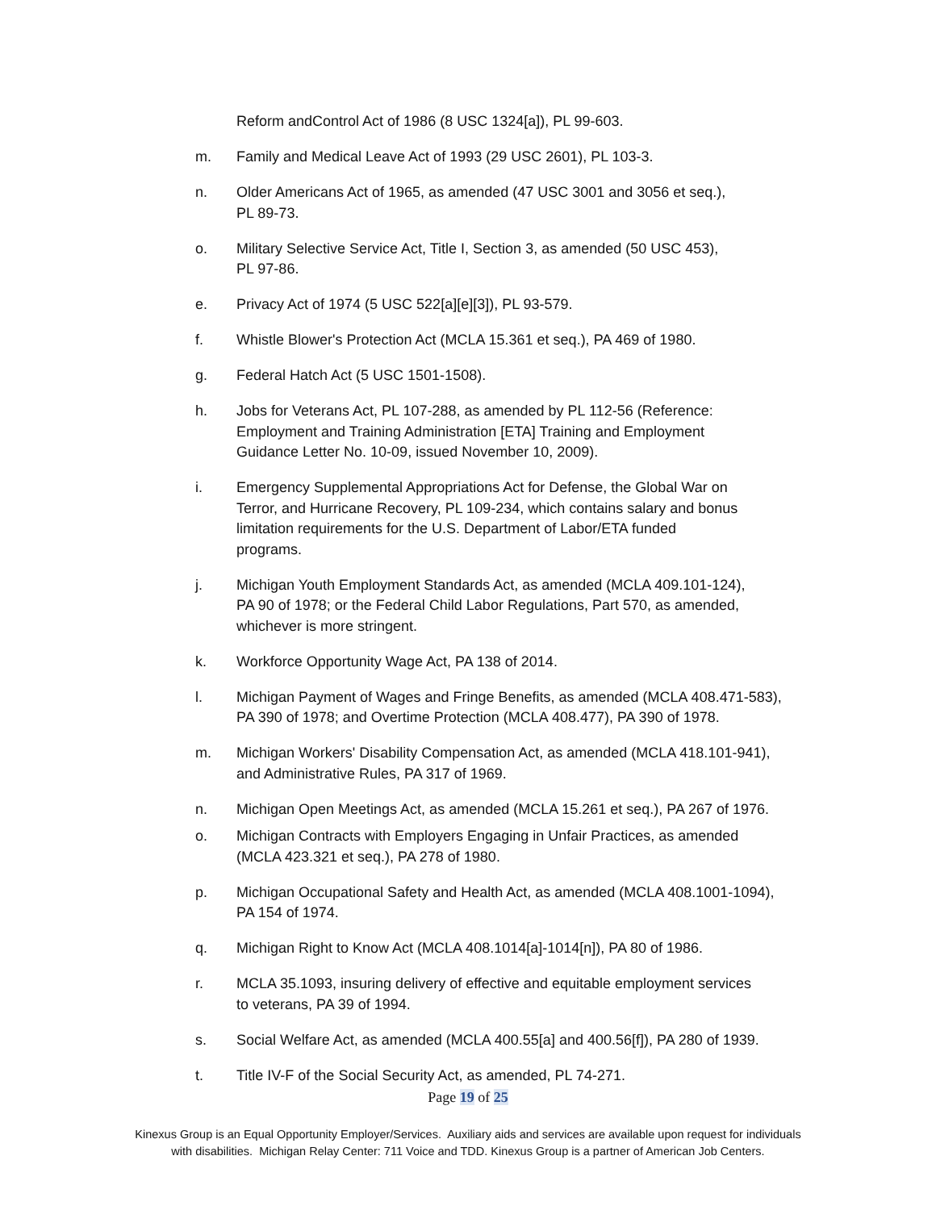Reform andControl Act of 1986 (8 USC 1324[a]), PL 99-603.
m. Family and Medical Leave Act of 1993 (29 USC 2601), PL 103-3.
n. Older Americans Act of 1965, as amended (47 USC 3001 and 3056 et seq.),
PL 89-73.
o. Military Selective Service Act, Title I, Section 3, as amended (50 USC 453),
PL 97-86.
e. Privacy Act of 1974 (5 USC 522[a][e][3]), PL 93-579.
f. Whistle Blower's Protection Act (MCLA 15.361 et seq.), PA 469 of 1980.
g. Federal Hatch Act (5 USC 1501-1508).
h. Jobs for Veterans Act, PL 107-288, as amended by PL 112-56 (Reference:
Employment and Training Administration [ETA] Training and Employment
Guidance Letter No. 10-09, issued November 10, 2009).
i. Emergency Supplemental Appropriations Act for Defense, the Global War on
Terror, and Hurricane Recovery, PL 109-234, which contains salary and bonus
limitation requirements for the U.S. Department of Labor/ETA funded
programs.
j. Michigan Youth Employment Standards Act, as amended (MCLA 409.101-124),
PA 90 of 1978; or the Federal Child Labor Regulations, Part 570, as amended,
whichever is more stringent.
k. Workforce Opportunity Wage Act, PA 138 of 2014.
l. Michigan Payment of Wages and Fringe Benefits, as amended (MCLA 408.471-583),
PA 390 of 1978; and Overtime Protection (MCLA 408.477), PA 390 of 1978.
m. Michigan Workers' Disability Compensation Act, as amended (MCLA 418.101-941),
and Administrative Rules, PA 317 of 1969.
n. Michigan Open Meetings Act, as amended (MCLA 15.261 et seq.), PA 267 of 1976.
o. Michigan Contracts with Employers Engaging in Unfair Practices, as amended
(MCLA 423.321 et seq.), PA 278 of 1980.
p. Michigan Occupational Safety and Health Act, as amended (MCLA 408.1001-1094),
PA 154 of 1974.
q. Michigan Right to Know Act (MCLA 408.1014[a]-1014[n]), PA 80 of 1986.
r. MCLA 35.1093, insuring delivery of effective and equitable employment services
to veterans, PA 39 of 1994.
s. Social Welfare Act, as amended (MCLA 400.55[a] and 400.56[f]), PA 280 of 1939.
t. Title IV-F of the Social Security Act, as amended, PL 74-271.
Page 19 of 25
Kinexus Group is an Equal Opportunity Employer/Services. Auxiliary aids and services are available upon request for individuals
with disabilities. Michigan Relay Center: 711 Voice and TDD. Kinexus Group is a partner of American Job Centers.